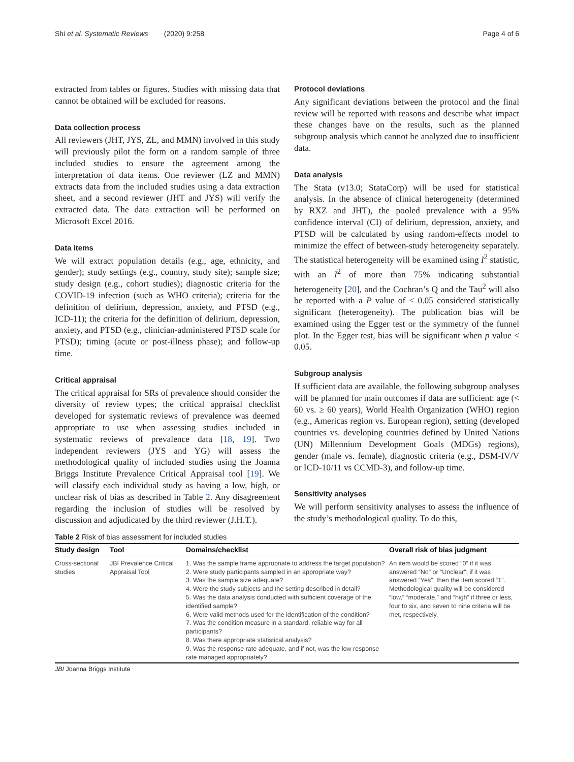Shi et al. Systematic Reviews (2020) 9:258 Page 4 of 6
extracted from tables or figures. Studies with missing data that cannot be obtained will be excluded for reasons.
Data collection process
All reviewers (JHT, JYS, ZL, and MMN) involved in this study will previously pilot the form on a random sample of three included studies to ensure the agreement among the interpretation of data items. One reviewer (LZ and MMN) extracts data from the included studies using a data extraction sheet, and a second reviewer (JHT and JYS) will verify the extracted data. The data extraction will be performed on Microsoft Excel 2016.
Data items
We will extract population details (e.g., age, ethnicity, and gender); study settings (e.g., country, study site); sample size; study design (e.g., cohort studies); diagnostic criteria for the COVID-19 infection (such as WHO criteria); criteria for the definition of delirium, depression, anxiety, and PTSD (e.g., ICD-11); the criteria for the definition of delirium, depression, anxiety, and PTSD (e.g., clinician-administered PTSD scale for PTSD); timing (acute or post-illness phase); and follow-up time.
Critical appraisal
The critical appraisal for SRs of prevalence should consider the diversity of review types; the critical appraisal checklist developed for systematic reviews of prevalence was deemed appropriate to use when assessing studies included in systematic reviews of prevalence data [18, 19]. Two independent reviewers (JYS and YG) will assess the methodological quality of included studies using the Joanna Briggs Institute Prevalence Critical Appraisal tool [19]. We will classify each individual study as having a low, high, or unclear risk of bias as described in Table 2. Any disagreement regarding the inclusion of studies will be resolved by discussion and adjudicated by the third reviewer (J.H.T.).
Protocol deviations
Any significant deviations between the protocol and the final review will be reported with reasons and describe what impact these changes have on the results, such as the planned subgroup analysis which cannot be analyzed due to insufficient data.
Data analysis
The Stata (v13.0; StataCorp) will be used for statistical analysis. In the absence of clinical heterogeneity (determined by RXZ and JHT), the pooled prevalence with a 95% confidence interval (CI) of delirium, depression, anxiety, and PTSD will be calculated by using random-effects model to minimize the effect of between-study heterogeneity separately. The statistical heterogeneity will be examined using I<sup>2</sup> statistic, with an I<sup>2</sup> of more than 75% indicating substantial heterogeneity [20], and the Cochran’s Q and the Tau<sup>2</sup> will also be reported with a P value of < 0.05 considered statistically significant (heterogeneity). The publication bias will be examined using the Egger test or the symmetry of the funnel plot. In the Egger test, bias will be significant when p value < 0.05.
Subgroup analysis
If sufficient data are available, the following subgroup analyses will be planned for main outcomes if data are sufficient: age (< 60 vs. ≥ 60 years), World Health Organization (WHO) region (e.g., Americas region vs. European region), setting (developed countries vs. developing countries defined by United Nations (UN) Millennium Development Goals (MDGs) regions), gender (male vs. female), diagnostic criteria (e.g., DSM-IV/V or ICD-10/11 vs CCMD-3), and follow-up time.
Sensitivity analyses
We will perform sensitivity analyses to assess the influence of the study’s methodological quality. To do this,
Table 2 Risk of bias assessment for included studies
| Study design | Tool | Domains/checklist | Overall risk of bias judgment |
| --- | --- | --- | --- |
| Cross-sectional studies | JBI Prevalence Critical Appraisal Tool | 1. Was the sample frame appropriate to address the target population? 2. Were study participants sampled in an appropriate way? 3. Was the sample size adequate? 4. Were the study subjects and the setting described in detail? 5. Was the data analysis conducted with sufficient coverage of the identified sample? 6. Were valid methods used for the identification of the condition? 7. Was the condition measure in a standard, reliable way for all participants? 8. Was there appropriate statistical analysis? 9. Was the response rate adequate, and if not, was the low response rate managed appropriately? | An item would be scored “0” if it was answered “No” or “Unclear”; if it was answered “Yes”, then the item scored “1”. Methodological quality will be considered “low,” “moderate,” and “high” if three or less, four to six, and seven to nine criteria will be met, respectively. |
JBI Joanna Briggs Institute